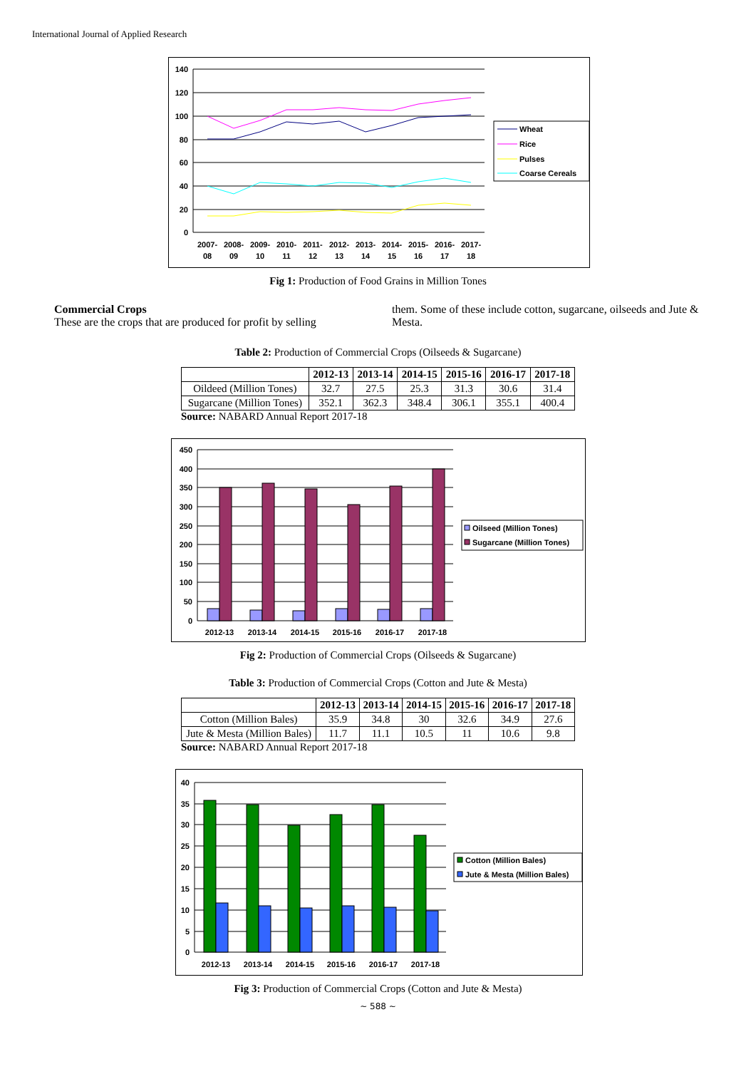International Journal of Applied Research
140
120
100
80
60
40
20
0
2007-
08
2008-
09
2009-
10
2010-
11
2011-
12
2012-
13
2013-
14
2014-
15
2015-
16
2016-
17
2017-
18
Wheat
Rice
Pulses
Coarse Cereals
Fig 1: Production of Food Grains in Million Tones
Commercial Crops
These are the crops that are produced for profit by selling
them. Some of these include cotton, sugarcane, oilseeds and Jute & Mesta.
Table 2: Production of Commercial Crops (Oilseeds & Sugarcane)
| | 2012-13 | 2013-14 | 2014-15 | 2015-16 | 2016-17 | 2017-18 |
| --- | --- | --- | --- | --- | --- | --- |
| Oildeed (Million Tones) | 32.7 | 27.5 | 25.3 | 31.3 | 30.6 | 31.4 |
| Sugarcane (Million Tones) | 352.1 | 362.3 | 348.4 | 306.1 | 355.1 | 400.4 |
Source: NABARD Annual Report 2017-18
450
400
350
300
250
200
150
100
50
0
2012-13
2013-14
2014-15
2015-16
2016-17
2017-18
Oilseed (Million Tones)
Sugarcane (Million Tones)
Fig 2: Production of Commercial Crops (Oilseeds & Sugarcane)
Table 3: Production of Commercial Crops (Cotton and Jute & Mesta)
| | 2012-13 | 2013-14 | 2014-15 | 2015-16 | 2016-17 | 2017-18 |
| --- | --- | --- | --- | --- | --- | --- |
| Cotton (Million Bales) | 35.9 | 34.8 | 30 | 32.6 | 34.9 | 27.6 |
| Jute & Mesta (Million Bales) | 11.7 | 11.1 | 10.5 | 11 | 10.6 | 9.8 |
Source: NABARD Annual Report 2017-18
40
35
30
25
20
15
10
5
0
2012-13
2013-14
2014-15
2015-16
2016-17
2017-18
Cotton (Million Bales)
Jute & Mesta (Million Bales)
Fig 3: Production of Commercial Crops (Cotton and Jute & Mesta)
~ 588 ~